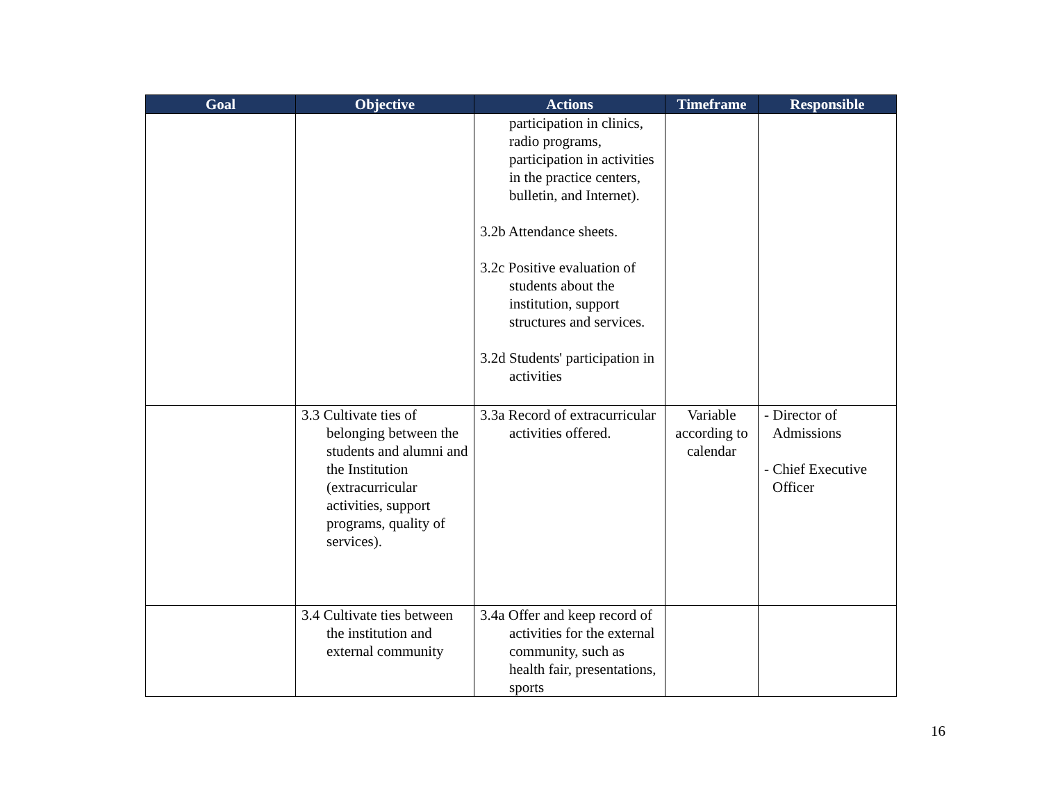| Goal | Objective | Actions | Timeframe | Responsible |
| --- | --- | --- | --- | --- |
| | | participation in clinics, radio programs, participation in activities in the practice centers, bulletin, and Internet). 3.2b Attendance sheets. 3.2c Positive evaluation of students about the institution, support structures and services. 3.2d Students' participation in activities | | |
| | 3.3 Cultivate ties of belonging between the students and alumni and the Institution (extracurricular activities, support programs, quality of services). | 3.3a Record of extracurricular activities offered. | Variable according to calendar | - Director of Admissions - Chief Executive Officer |
| | 3.4 Cultivate ties between the institution and external community | 3.4a Offer and keep record of activities for the external community, such as health fair, presentations, sports | | |
16